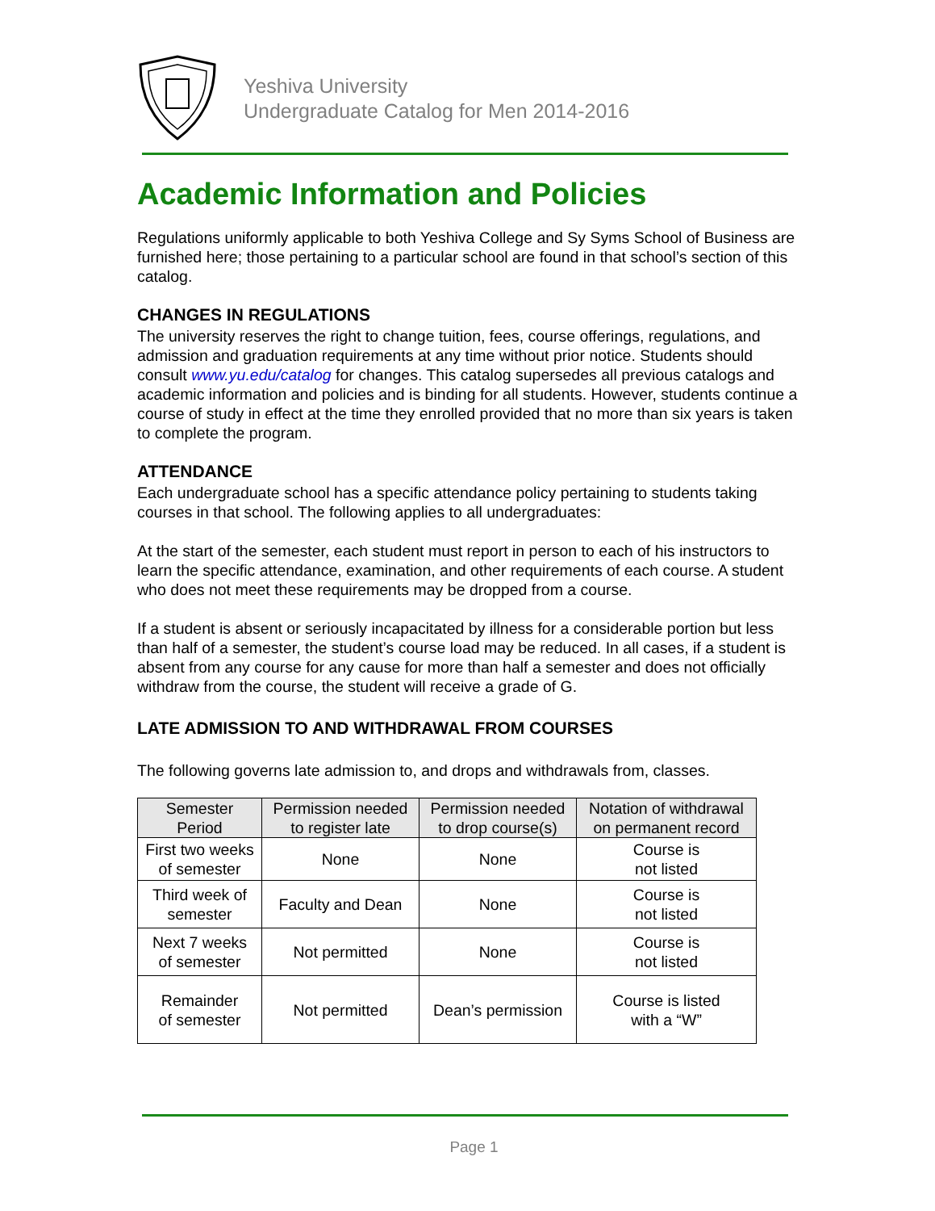Yeshiva University
Undergraduate Catalog for Men 2014-2016
Academic Information and Policies
Regulations uniformly applicable to both Yeshiva College and Sy Syms School of Business are furnished here; those pertaining to a particular school are found in that school’s section of this catalog.
CHANGES IN REGULATIONS
The university reserves the right to change tuition, fees, course offerings, regulations, and admission and graduation requirements at any time without prior notice. Students should consult www.yu.edu/catalog for changes. This catalog supersedes all previous catalogs and academic information and policies and is binding for all students. However, students continue a course of study in effect at the time they enrolled provided that no more than six years is taken to complete the program.
ATTENDANCE
Each undergraduate school has a specific attendance policy pertaining to students taking courses in that school. The following applies to all undergraduates:
At the start of the semester, each student must report in person to each of his instructors to learn the specific attendance, examination, and other requirements of each course. A student who does not meet these requirements may be dropped from a course.
If a student is absent or seriously incapacitated by illness for a considerable portion but less than half of a semester, the student’s course load may be reduced. In all cases, if a student is absent from any course for any cause for more than half a semester and does not officially withdraw from the course, the student will receive a grade of G.
LATE ADMISSION TO AND WITHDRAWAL FROM COURSES
The following governs late admission to, and drops and withdrawals from, classes.
| Semester Period | Permission needed to register late | Permission needed to drop course(s) | Notation of withdrawal on permanent record |
| --- | --- | --- | --- |
| First two weeks of semester | None | None | Course is not listed |
| Third week of semester | Faculty and Dean | None | Course is not listed |
| Next 7 weeks of semester | Not permitted | None | Course is not listed |
| Remainder of semester | Not permitted | Dean’s permission | Course is listed with a “W” |
Page 1